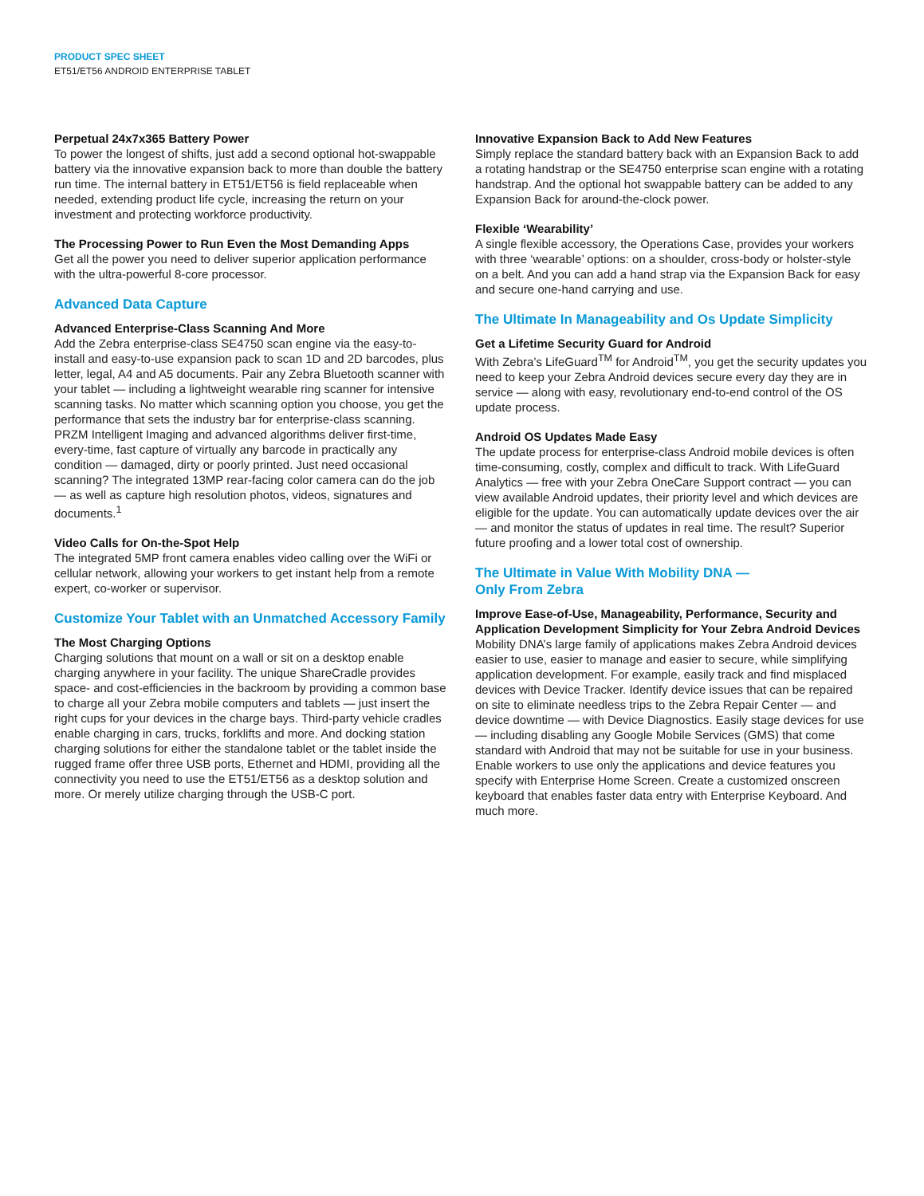PRODUCT SPEC SHEET
ET51/ET56 ANDROID ENTERPRISE TABLET
Perpetual 24x7x365 Battery Power
To power the longest of shifts, just add a second optional hot-swappable battery via the innovative expansion back to more than double the battery run time. The internal battery in ET51/ET56 is field replaceable when needed, extending product life cycle, increasing the return on your investment and protecting workforce productivity.
The Processing Power to Run Even the Most Demanding Apps
Get all the power you need to deliver superior application performance with the ultra-powerful 8-core processor.
Advanced Data Capture
Advanced Enterprise-Class Scanning And More
Add the Zebra enterprise-class SE4750 scan engine via the easy-to-install and easy-to-use expansion pack to scan 1D and 2D barcodes, plus letter, legal, A4 and A5 documents. Pair any Zebra Bluetooth scanner with your tablet — including a lightweight wearable ring scanner for intensive scanning tasks. No matter which scanning option you choose, you get the performance that sets the industry bar for enterprise-class scanning. PRZM Intelligent Imaging and advanced algorithms deliver first-time, every-time, fast capture of virtually any barcode in practically any condition — damaged, dirty or poorly printed. Just need occasional scanning? The integrated 13MP rear-facing color camera can do the job — as well as capture high resolution photos, videos, signatures and documents.<sup>1</sup>
Video Calls for On-the-Spot Help
The integrated 5MP front camera enables video calling over the WiFi or cellular network, allowing your workers to get instant help from a remote expert, co-worker or supervisor.
Customize Your Tablet with an Unmatched Accessory Family
The Most Charging Options
Charging solutions that mount on a wall or sit on a desktop enable charging anywhere in your facility. The unique ShareCradle provides space- and cost-efficiencies in the backroom by providing a common base to charge all your Zebra mobile computers and tablets — just insert the right cups for your devices in the charge bays. Third-party vehicle cradles enable charging in cars, trucks, forklifts and more. And docking station charging solutions for either the standalone tablet or the tablet inside the rugged frame offer three USB ports, Ethernet and HDMI, providing all the connectivity you need to use the ET51/ET56 as a desktop solution and more. Or merely utilize charging through the USB-C port.
Innovative Expansion Back to Add New Features
Simply replace the standard battery back with an Expansion Back to add a rotating handstrap or the SE4750 enterprise scan engine with a rotating handstrap. And the optional hot swappable battery can be added to any Expansion Back for around-the-clock power.
Flexible ‘Wearability’
A single flexible accessory, the Operations Case, provides your workers with three ‘wearable’ options: on a shoulder, cross-body or holster-style on a belt. And you can add a hand strap via the Expansion Back for easy and secure one-hand carrying and use.
The Ultimate In Manageability and Os Update Simplicity
Get a Lifetime Security Guard for Android
With Zebra’s LifeGuard<sup>TM</sup> for Android<sup>TM</sup>, you get the security updates you need to keep your Zebra Android devices secure every day they are in service — along with easy, revolutionary end-to-end control of the OS update process.
Android OS Updates Made Easy
The update process for enterprise-class Android mobile devices is often time-consuming, costly, complex and difficult to track. With LifeGuard Analytics — free with your Zebra OneCare Support contract — you can view available Android updates, their priority level and which devices are eligible for the update. You can automatically update devices over the air — and monitor the status of updates in real time. The result? Superior future proofing and a lower total cost of ownership.
The Ultimate in Value With Mobility DNA —
Only From Zebra
Improve Ease-of-Use, Manageability, Performance, Security and Application Development Simplicity for Your Zebra Android Devices
Mobility DNA’s large family of applications makes Zebra Android devices easier to use, easier to manage and easier to secure, while simplifying application development. For example, easily track and find misplaced devices with Device Tracker. Identify device issues that can be repaired on site to eliminate needless trips to the Zebra Repair Center — and device downtime — with Device Diagnostics. Easily stage devices for use — including disabling any Google Mobile Services (GMS) that come standard with Android that may not be suitable for use in your business. Enable workers to use only the applications and device features you specify with Enterprise Home Screen. Create a customized onscreen keyboard that enables faster data entry with Enterprise Keyboard. And much more.